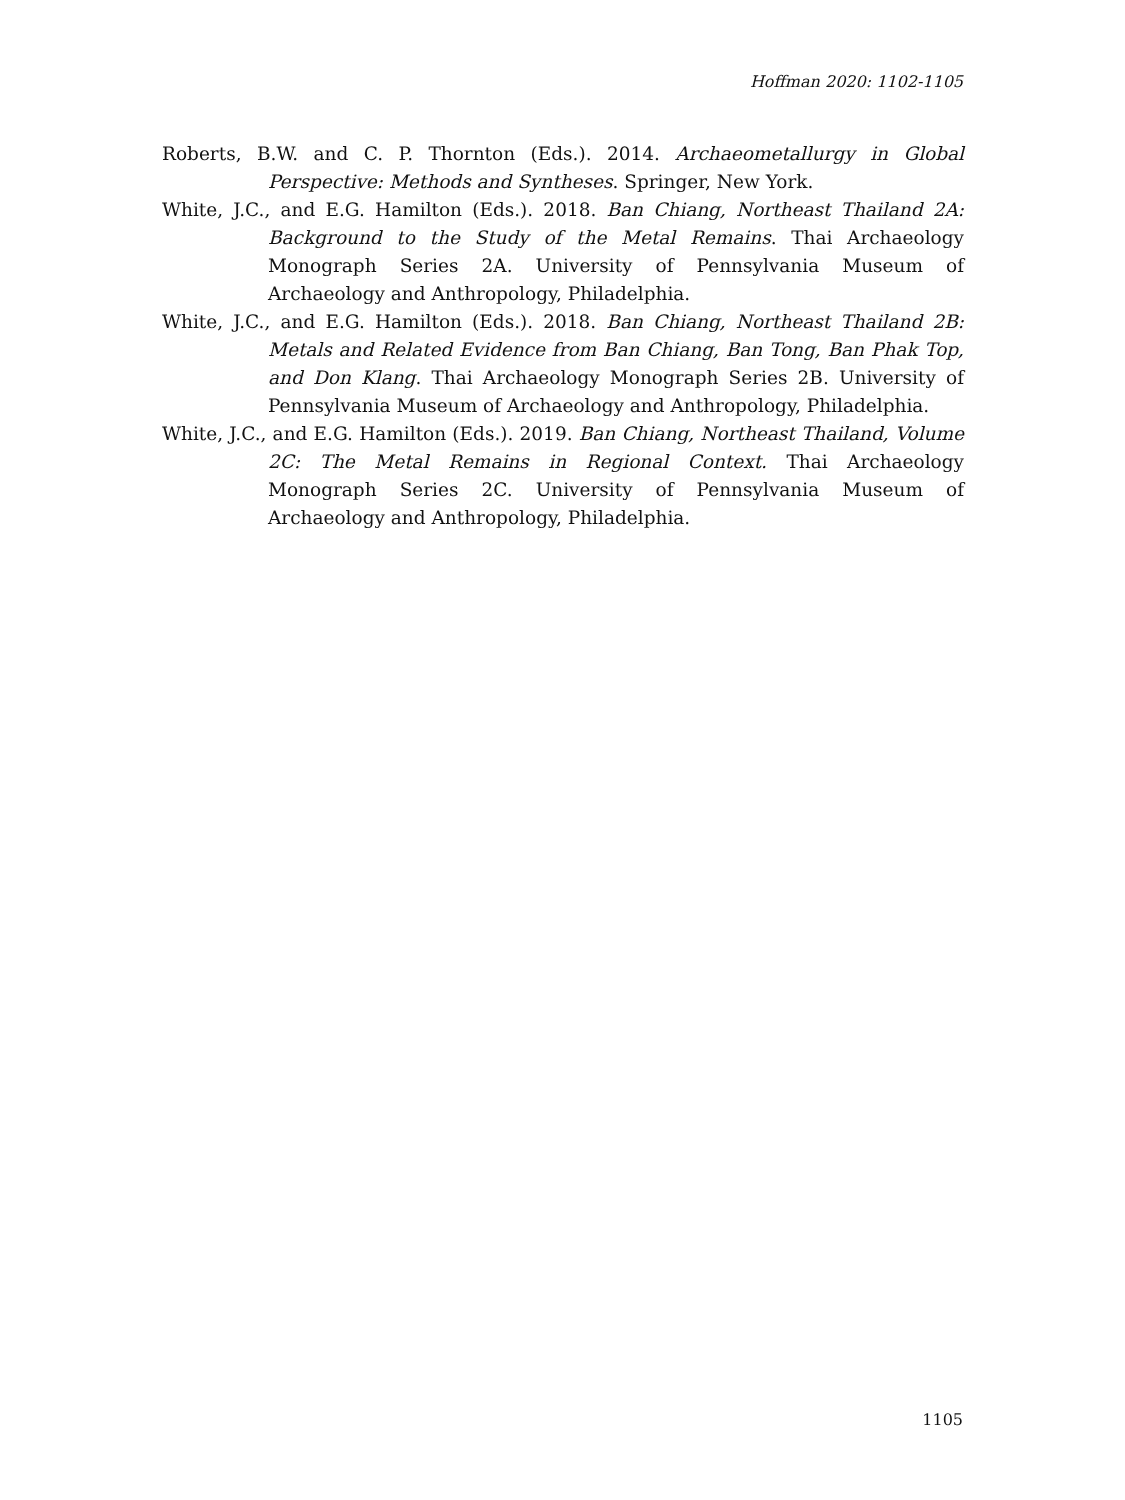Hoffman 2020: 1102-1105
Roberts, B.W. and C. P. Thornton (Eds.). 2014. Archaeometallurgy in Global Perspective: Methods and Syntheses. Springer, New York.
White, J.C., and E.G. Hamilton (Eds.). 2018. Ban Chiang, Northeast Thailand 2A: Background to the Study of the Metal Remains. Thai Archaeology Monograph Series 2A. University of Pennsylvania Museum of Archaeology and Anthropology, Philadelphia.
White, J.C., and E.G. Hamilton (Eds.). 2018. Ban Chiang, Northeast Thailand 2B: Metals and Related Evidence from Ban Chiang, Ban Tong, Ban Phak Top, and Don Klang. Thai Archaeology Monograph Series 2B. University of Pennsylvania Museum of Archaeology and Anthropology, Philadelphia.
White, J.C., and E.G. Hamilton (Eds.). 2019. Ban Chiang, Northeast Thailand, Volume 2C: The Metal Remains in Regional Context. Thai Archaeology Monograph Series 2C. University of Pennsylvania Museum of Archaeology and Anthropology, Philadelphia.
1105